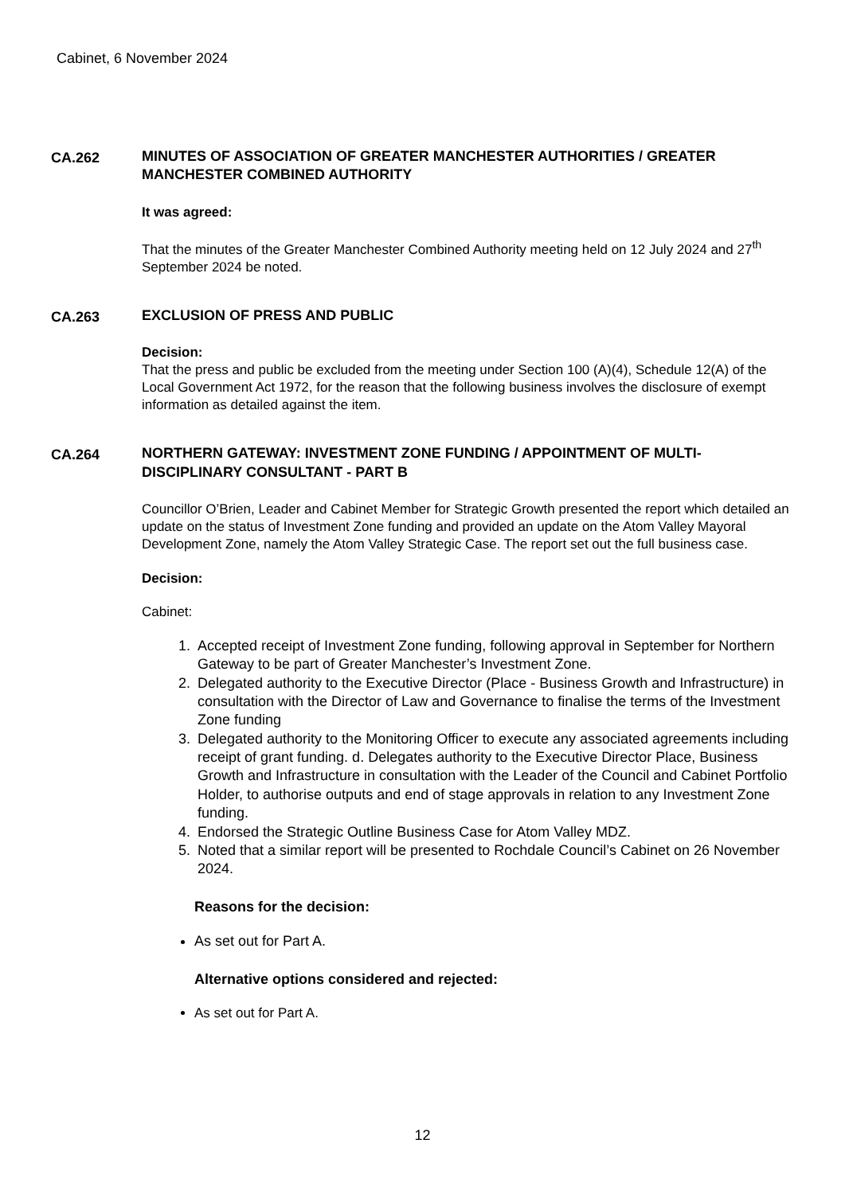Cabinet, 6 November 2024
CA.262 MINUTES OF ASSOCIATION OF GREATER MANCHESTER AUTHORITIES / GREATER MANCHESTER COMBINED AUTHORITY
It was agreed:
That the minutes of the Greater Manchester Combined Authority meeting held on 12 July 2024 and 27<sup>th</sup> September 2024 be noted.
CA.263 EXCLUSION OF PRESS AND PUBLIC
Decision:
That the press and public be excluded from the meeting under Section 100 (A)(4), Schedule 12(A) of the Local Government Act 1972, for the reason that the following business involves the disclosure of exempt information as detailed against the item.
CA.264 NORTHERN GATEWAY: INVESTMENT ZONE FUNDING / APPOINTMENT OF MULTI-DISCIPLINARY CONSULTANT - PART B
Councillor O’Brien, Leader and Cabinet Member for Strategic Growth presented the report which detailed an update on the status of Investment Zone funding and provided an update on the Atom Valley Mayoral Development Zone, namely the Atom Valley Strategic Case. The report set out the full business case.
Decision:
Cabinet:
1. Accepted receipt of Investment Zone funding, following approval in September for Northern Gateway to be part of Greater Manchester’s Investment Zone.
2. Delegated authority to the Executive Director (Place - Business Growth and Infrastructure) in consultation with the Director of Law and Governance to finalise the terms of the Investment Zone funding
3. Delegated authority to the Monitoring Officer to execute any associated agreements including receipt of grant funding. d. Delegates authority to the Executive Director Place, Business Growth and Infrastructure in consultation with the Leader of the Council and Cabinet Portfolio Holder, to authorise outputs and end of stage approvals in relation to any Investment Zone funding.
4. Endorsed the Strategic Outline Business Case for Atom Valley MDZ.
5. Noted that a similar report will be presented to Rochdale Council’s Cabinet on 26 November 2024.
Reasons for the decision:
As set out for Part A.
Alternative options considered and rejected:
As set out for Part A.
12